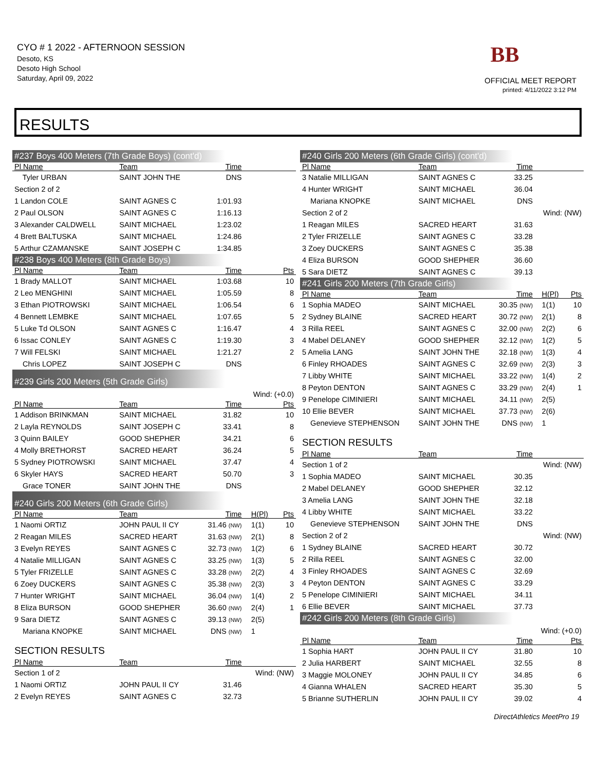CYO # 1 2022 - AFTERNOON SESSION
Desoto, KS
Desoto High School
Saturday, April 09, 2022
BB
OFFICIAL MEET REPORT
printed: 4/11/2022 3:12 PM
RESULTS
| #237 Boys 400 Meters (7th Grade Boys) (cont'd) | | | | | |
| Pl Name | Team | Time | | | |
| Tyler URBAN | SAINT JOHN THE | DNS | | | |
| Section 2 of 2 | | | | | |
| 1 Landon COLE | SAINT AGNES C | 1:01.93 | | | |
| 2 Paul OLSON | SAINT AGNES C | 1:16.13 | | | |
| 3 Alexander CALDWELL | SAINT MICHAEL | 1:23.02 | | | |
| 4 Brett BALTUSKA | SAINT MICHAEL | 1:24.86 | | | |
| 5 Arthur CZAMANSKE | SAINT JOSEPH C | 1:34.85 | | | |
| #238 Boys 400 Meters (8th Grade Boys) | | | | | |
| Pl Name | Team | Time | | | Pts |
| 1 Brady MALLOT | SAINT MICHAEL | 1:03.68 | | | 10 |
| 2 Leo MENGHINI | SAINT MICHAEL | 1:05.59 | | | 8 |
| 3 Ethan PIOTROWSKI | SAINT MICHAEL | 1:06.54 | | | 6 |
| 4 Bennett LEMBKE | SAINT MICHAEL | 1:07.65 | | | 5 |
| 5 Luke Td OLSON | SAINT AGNES C | 1:16.47 | | | 4 |
| 6 Issac CONLEY | SAINT AGNES C | 1:19.30 | | | 3 |
| 7 Will FELSKI | SAINT MICHAEL | 1:21.27 | | | 2 |
| Chris LOPEZ | SAINT JOSEPH C | DNS | | | |
| #239 Girls 200 Meters (5th Grade Girls) | | | | | |
| Wind: (+0.0) | | | | | |
| Pl Name | Team | Time | | | Pts |
| 1 Addison BRINKMAN | SAINT MICHAEL | 31.82 | | | 10 |
| 2 Layla REYNOLDS | SAINT JOSEPH C | 33.41 | | | 8 |
| 3 Quinn BAILEY | GOOD SHEPHER | 34.21 | | | 6 |
| 4 Molly BRETHORST | SACRED HEART | 36.24 | | | 5 |
| 5 Sydney PIOTROWSKI | SAINT MICHAEL | 37.47 | | | 4 |
| 6 Skyler HAYS | SACRED HEART | 50.70 | | | 3 |
| Grace TONER | SAINT JOHN THE | DNS | | | |
| #240 Girls 200 Meters (6th Grade Girls) | | | | | |
| Pl Name | Team | Time | | H(Pl) | Pts |
| 1 Naomi ORTIZ | JOHN PAUL II CY | 31.46 (NW) | | 1(1) | 10 |
| 2 Reagan MILES | SACRED HEART | 31.63 (NW) | | 2(1) | 8 |
| 3 Evelyn REYES | SAINT AGNES C | 32.73 (NW) | | 1(2) | 6 |
| 4 Natalie MILLIGAN | SAINT AGNES C | 33.25 (NW) | | 1(3) | 5 |
| 5 Tyler FRIZELLE | SAINT AGNES C | 33.28 (NW) | | 2(2) | 4 |
| 6 Zoey DUCKERS | SAINT AGNES C | 35.38 (NW) | | 2(3) | 3 |
| 7 Hunter WRIGHT | SAINT MICHAEL | 36.04 (NW) | | 1(4) | 2 |
| 8 Eliza BURSON | GOOD SHEPHER | 36.60 (NW) | | 2(4) | 1 |
| 9 Sara DIETZ | SAINT AGNES C | 39.13 (NW) | | 2(5) | |
| Mariana KNOPKE | SAINT MICHAEL | DNS (NW) | | 1 | |
| SECTION RESULTS | | | | | |
| Pl Name | Team | Time | | | |
| Section 1 of 2 | | | Wind: (NW) | | |
| 1 Naomi ORTIZ | JOHN PAUL II CY | 31.46 | | | |
| 2 Evelyn REYES | SAINT AGNES C | 32.73 | | | |
| #240 Girls 200 Meters (6th Grade Girls) (cont'd) | | | | | |
| Pl Name | Team | Time | | | |
| 3 Natalie MILLIGAN | SAINT AGNES C | 33.25 | | | |
| 4 Hunter WRIGHT | SAINT MICHAEL | 36.04 | | | |
| Mariana KNOPKE | SAINT MICHAEL | DNS | | | |
| Section 2 of 2 | | | Wind: (NW) | | |
| 1 Reagan MILES | SACRED HEART | 31.63 | | | |
| 2 Tyler FRIZELLE | SAINT AGNES C | 33.28 | | | |
| 3 Zoey DUCKERS | SAINT AGNES C | 35.38 | | | |
| 4 Eliza BURSON | GOOD SHEPHER | 36.60 | | | |
| 5 Sara DIETZ | SAINT AGNES C | 39.13 | | | |
| #241 Girls 200 Meters (7th Grade Girls) | | | | | |
| Pl Name | Team | Time | | H(Pl) | Pts |
| 1 Sophia MADEO | SAINT MICHAEL | 30.35 (NW) | | 1(1) | 10 |
| 2 Sydney BLAINE | SACRED HEART | 30.72 (NW) | | 2(1) | 8 |
| 3 Rilla REEL | SAINT AGNES C | 32.00 (NW) | | 2(2) | 6 |
| 4 Mabel DELANEY | GOOD SHEPHER | 32.12 (NW) | | 1(2) | 5 |
| 5 Amelia LANG | SAINT JOHN THE | 32.18 (NW) | | 1(3) | 4 |
| 6 Finley RHOADES | SAINT AGNES C | 32.69 (NW) | | 2(3) | 3 |
| 7 Libby WHITE | SAINT MICHAEL | 33.22 (NW) | | 1(4) | 2 |
| 8 Peyton DENTON | SAINT AGNES C | 33.29 (NW) | | 2(4) | 1 |
| 9 Penelope CIMINIERI | SAINT MICHAEL | 34.11 (NW) | | 2(5) | |
| 10 Ellie BEVER | SAINT MICHAEL | 37.73 (NW) | | 2(6) | |
| Genevieve STEPHENSON | SAINT JOHN THE | DNS (NW) | | 1 | |
| SECTION RESULTS | | | | | |
| Pl Name | Team | Time | | | |
| Section 1 of 2 | | | Wind: (NW) | | |
| 1 Sophia MADEO | SAINT MICHAEL | 30.35 | | | |
| 2 Mabel DELANEY | GOOD SHEPHER | 32.12 | | | |
| 3 Amelia LANG | SAINT JOHN THE | 32.18 | | | |
| 4 Libby WHITE | SAINT MICHAEL | 33.22 | | | |
| Genevieve STEPHENSON | SAINT JOHN THE | DNS | | | |
| Section 2 of 2 | | | Wind: (NW) | | |
| 1 Sydney BLAINE | SACRED HEART | 30.72 | | | |
| 2 Rilla REEL | SAINT AGNES C | 32.00 | | | |
| 3 Finley RHOADES | SAINT AGNES C | 32.69 | | | |
| 4 Peyton DENTON | SAINT AGNES C | 33.29 | | | |
| 5 Penelope CIMINIERI | SAINT MICHAEL | 34.11 | | | |
| 6 Ellie BEVER | SAINT MICHAEL | 37.73 | | | |
| #242 Girls 200 Meters (8th Grade Girls) | | | | | |
| Wind: (+0.0) | | | | | |
| Pl Name | Team | Time | | | Pts |
| 1 Sophia HART | JOHN PAUL II CY | 31.80 | | | 10 |
| 2 Julia HARBERT | SAINT MICHAEL | 32.55 | | | 8 |
| 3 Maggie MOLONEY | JOHN PAUL II CY | 34.85 | | | 6 |
| 4 Gianna WHALEN | SACRED HEART | 35.30 | | | 5 |
| 5 Brianne SUTHERLIN | JOHN PAUL II CY | 39.02 | | | 4 |
DirectAthletics MeetPro 19